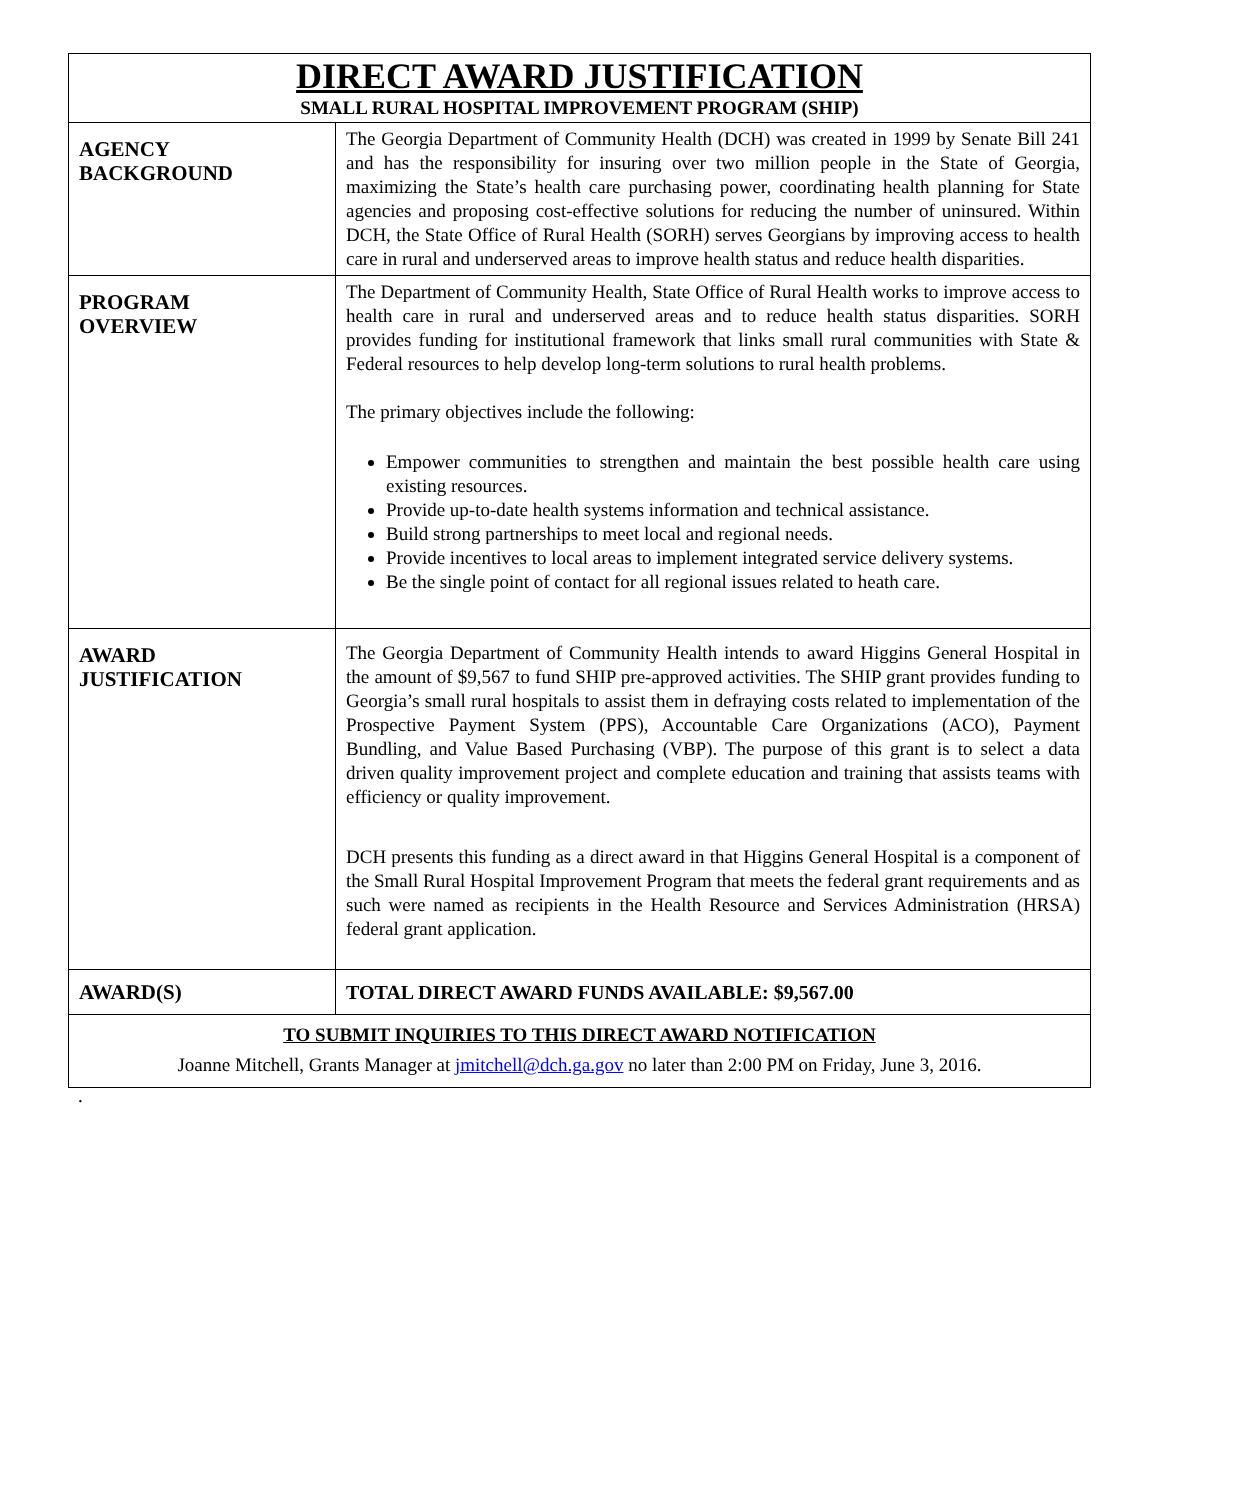| DIRECT AWARD JUSTIFICATION SMALL RURAL HOSPITAL IMPROVEMENT PROGRAM (SHIP) | |
| AGENCY BACKGROUND | The Georgia Department of Community Health (DCH) was created in 1999 by Senate Bill 241 and has the responsibility for insuring over two million people in the State of Georgia, maximizing the State’s health care purchasing power, coordinating health planning for State agencies and proposing cost-effective solutions for reducing the number of uninsured. Within DCH, the State Office of Rural Health (SORH) serves Georgians by improving access to health care in rural and underserved areas to improve health status and reduce health disparities. |
| PROGRAM OVERVIEW | The Department of Community Health, State Office of Rural Health works to improve access to health care in rural and underserved areas and to reduce health status disparities. SORH provides funding for institutional framework that links small rural communities with State & Federal resources to help develop long-term solutions to rural health problems. The primary objectives include the following: Empower communities to strengthen and maintain the best possible health care using existing resources. Provide up-to-date health systems information and technical assistance. Build strong partnerships to meet local and regional needs. Provide incentives to local areas to implement integrated service delivery systems. Be the single point of contact for all regional issues related to heath care. |
| AWARD JUSTIFICATION | The Georgia Department of Community Health intends to award Higgins General Hospital in the amount of $9,567 to fund SHIP pre-approved activities. The SHIP grant provides funding to Georgia’s small rural hospitals to assist them in defraying costs related to implementation of the Prospective Payment System (PPS), Accountable Care Organizations (ACO), Payment Bundling, and Value Based Purchasing (VBP). The purpose of this grant is to select a data driven quality improvement project and complete education and training that assists teams with efficiency or quality improvement. DCH presents this funding as a direct award in that Higgins General Hospital is a component of the Small Rural Hospital Improvement Program that meets the federal grant requirements and as such were named as recipients in the Health Resource and Services Administration (HRSA) federal grant application. |
| AWARD(S) | TOTAL DIRECT AWARD FUNDS AVAILABLE: $9,567.00 |
| TO SUBMIT INQUIRIES TO THIS DIRECT AWARD NOTIFICATION Joanne Mitchell, Grants Manager at jmitchell@dch.ga.gov no later than 2:00 PM on Friday, June 3, 2016. | |
.